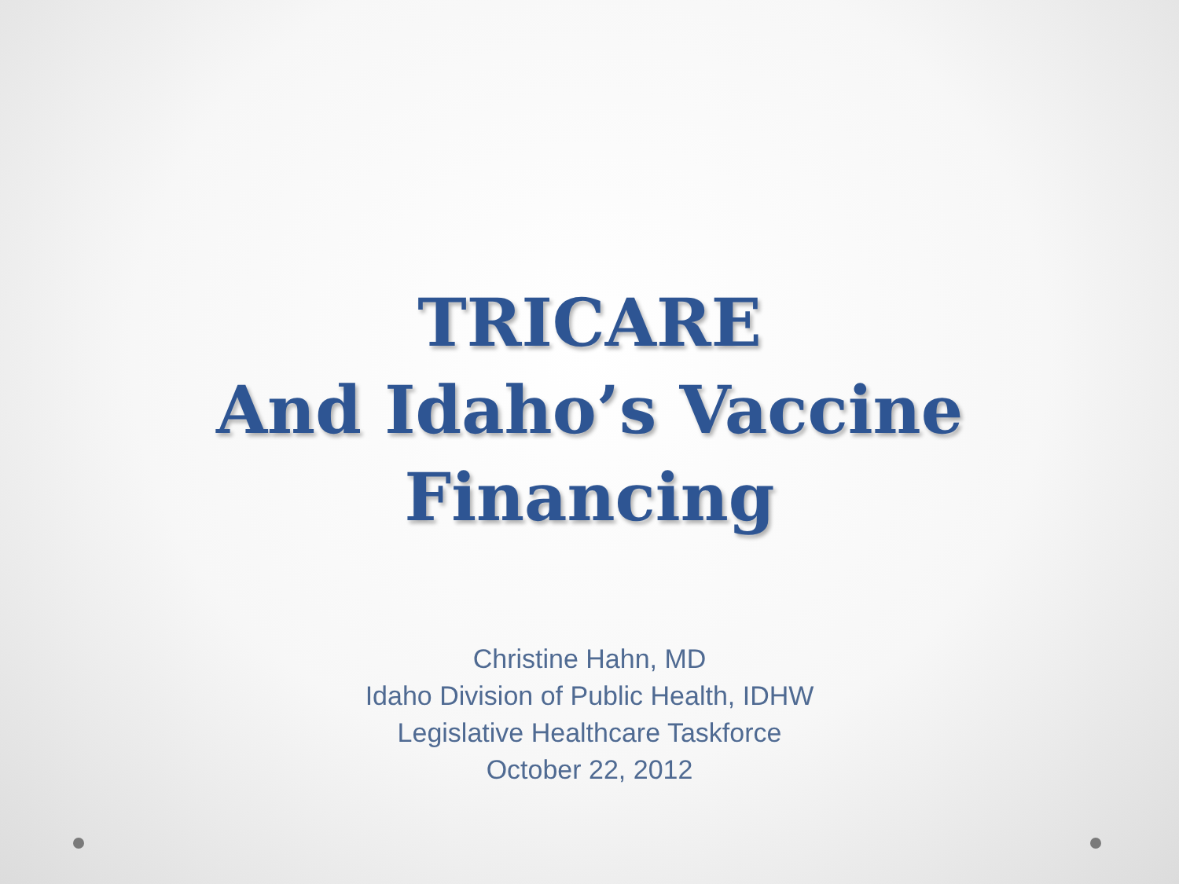TRICARE
And Idaho’s Vaccine
Financing
Christine Hahn, MD
Idaho Division of Public Health, IDHW
Legislative Healthcare Taskforce
October 22, 2012